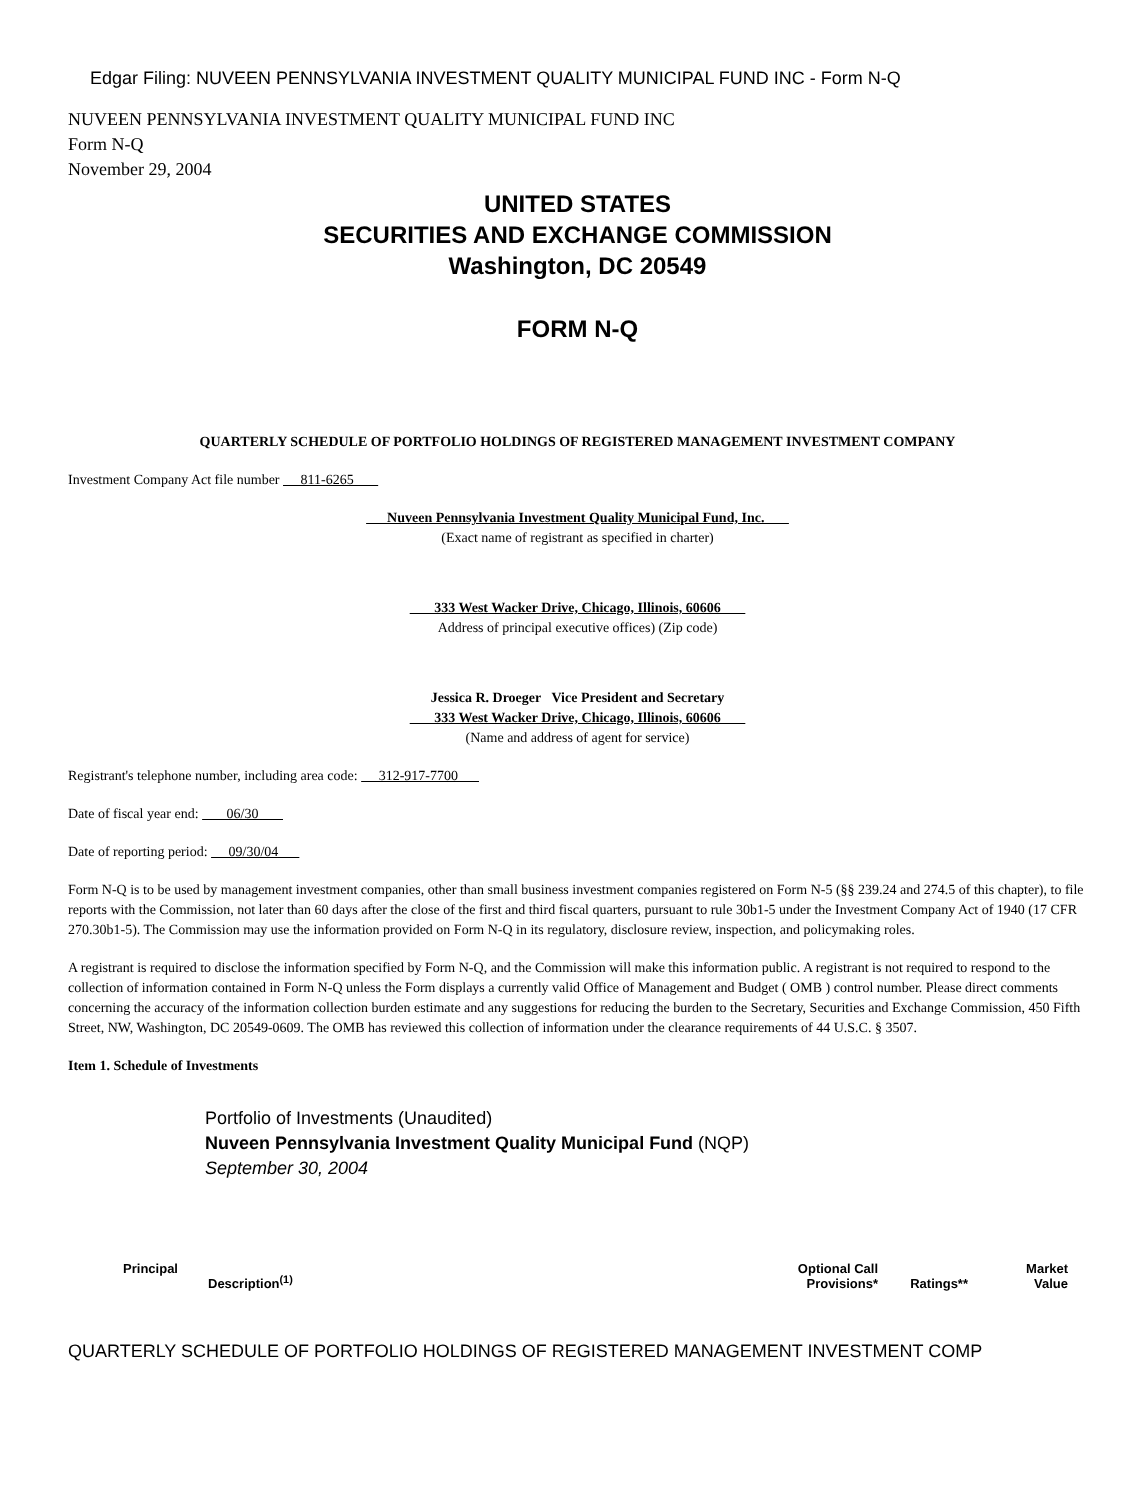Edgar Filing: NUVEEN PENNSYLVANIA INVESTMENT QUALITY MUNICIPAL FUND INC - Form N-Q
NUVEEN PENNSYLVANIA INVESTMENT QUALITY MUNICIPAL FUND INC
Form N-Q
November 29, 2004
UNITED STATES
SECURITIES AND EXCHANGE COMMISSION
Washington, DC 20549
FORM N-Q
QUARTERLY SCHEDULE OF PORTFOLIO HOLDINGS OF REGISTERED MANAGEMENT INVESTMENT COMPANY
Investment Company Act file number 811-6265
Nuveen Pennsylvania Investment Quality Municipal Fund, Inc.
(Exact name of registrant as specified in charter)
333 West Wacker Drive, Chicago, Illinois, 60606
Address of principal executive offices) (Zip code)
Jessica R. Droeger Vice President and Secretary
333 West Wacker Drive, Chicago, Illinois, 60606
(Name and address of agent for service)
Registrant's telephone number, including area code: 312-917-7700
Date of fiscal year end: 06/30
Date of reporting period: 09/30/04
Form N-Q is to be used by management investment companies, other than small business investment companies registered on Form N-5 (§§ 239.24 and 274.5 of this chapter), to file reports with the Commission, not later than 60 days after the close of the first and third fiscal quarters, pursuant to rule 30b1-5 under the Investment Company Act of 1940 (17 CFR 270.30b1-5). The Commission may use the information provided on Form N-Q in its regulatory, disclosure review, inspection, and policymaking roles.
A registrant is required to disclose the information specified by Form N-Q, and the Commission will make this information public. A registrant is not required to respond to the collection of information contained in Form N-Q unless the Form displays a currently valid Office of Management and Budget ( OMB ) control number. Please direct comments concerning the accuracy of the information collection burden estimate and any suggestions for reducing the burden to the Secretary, Securities and Exchange Commission, 450 Fifth Street, NW, Washington, DC 20549-0609. The OMB has reviewed this collection of information under the clearance requirements of 44 U.S.C. § 3507.
Item 1. Schedule of Investments
Portfolio of Investments (Unaudited)
Nuveen Pennsylvania Investment Quality Municipal Fund (NQP)
September 30, 2004
| Principal | Description<sup>(1)</sup> | Optional Call Provisions* | Ratings** | Market Value |
QUARTERLY SCHEDULE OF PORTFOLIO HOLDINGS OF REGISTERED MANAGEMENT INVESTMENT COMP